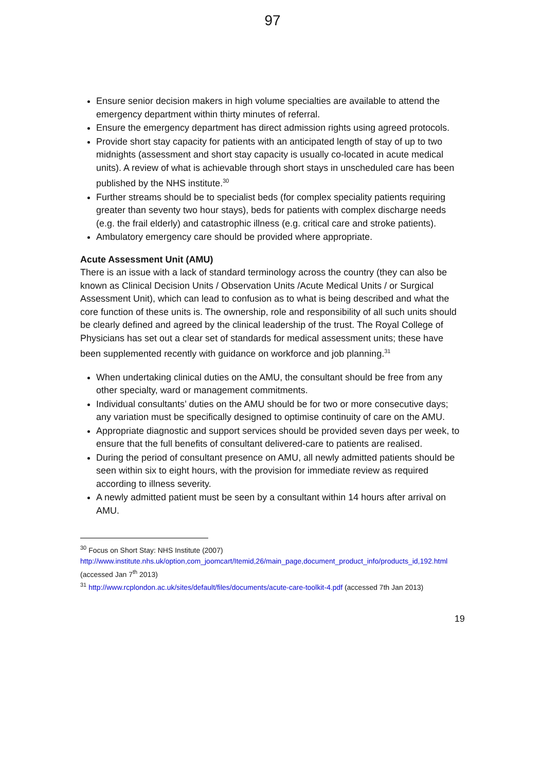97
Ensure senior decision makers in high volume specialties are available to attend the emergency department within thirty minutes of referral.
Ensure the emergency department has direct admission rights using agreed protocols.
Provide short stay capacity for patients with an anticipated length of stay of up to two midnights (assessment and short stay capacity is usually co-located in acute medical units). A review of what is achievable through short stays in unscheduled care has been published by the NHS institute.<sup>30</sup>
Further streams should be to specialist beds (for complex speciality patients requiring greater than seventy two hour stays), beds for patients with complex discharge needs (e.g. the frail elderly) and catastrophic illness (e.g. critical care and stroke patients).
Ambulatory emergency care should be provided where appropriate.
Acute Assessment Unit (AMU)
There is an issue with a lack of standard terminology across the country (they can also be known as Clinical Decision Units / Observation Units /Acute Medical Units / or Surgical Assessment Unit), which can lead to confusion as to what is being described and what the core function of these units is. The ownership, role and responsibility of all such units should be clearly defined and agreed by the clinical leadership of the trust. The Royal College of Physicians has set out a clear set of standards for medical assessment units; these have been supplemented recently with guidance on workforce and job planning.<sup>31</sup>
When undertaking clinical duties on the AMU, the consultant should be free from any other specialty, ward or management commitments.
Individual consultants’ duties on the AMU should be for two or more consecutive days; any variation must be specifically designed to optimise continuity of care on the AMU.
Appropriate diagnostic and support services should be provided seven days per week, to ensure that the full benefits of consultant delivered-care to patients are realised.
During the period of consultant presence on AMU, all newly admitted patients should be seen within six to eight hours, with the provision for immediate review as required according to illness severity.
A newly admitted patient must be seen by a consultant within 14 hours after arrival on AMU.
<sup>30</sup> Focus on Short Stay: NHS Institute (2007)
http://www.institute.nhs.uk/option,com_joomcart/Itemid,26/main_page,document_product_info/products_id,192.html (accessed Jan 7<sup>th</sup> 2013)
<sup>31</sup> http://www.rcplondon.ac.uk/sites/default/files/documents/acute-care-toolkit-4.pdf (accessed 7th Jan 2013)
19